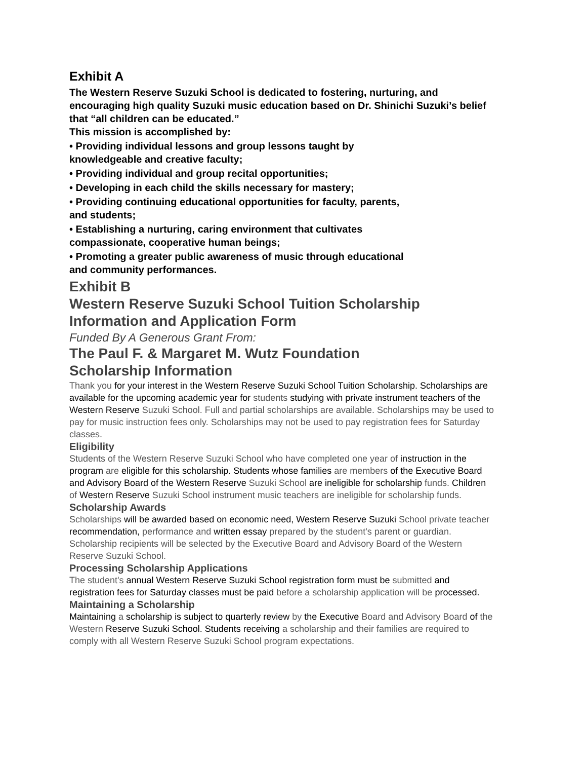Exhibit A
The Western Reserve Suzuki School is dedicated to fostering, nurturing, and encouraging high quality Suzuki music education based on Dr. Shinichi Suzuki’s belief that “all children can be educated.”
This mission is accomplished by:
• Providing individual lessons and group lessons taught by
knowledgeable and creative faculty;
• Providing individual and group recital opportunities;
• Developing in each child the skills necessary for mastery;
• Providing continuing educational opportunities for faculty, parents,
and students;
• Establishing a nurturing, caring environment that cultivates
compassionate, cooperative human beings;
• Promoting a greater public awareness of music through educational
and community performances.
Exhibit B
Western Reserve Suzuki School Tuition Scholarship Information and Application Form
Funded By A Generous Grant From:
The Paul F. & Margaret M. Wutz Foundation
Scholarship Information
Thank you for your interest in the Western Reserve Suzuki School Tuition Scholarship. Scholarships are available for the upcoming academic year for students studying with private instrument teachers of the Western Reserve Suzuki School. Full and partial scholarships are available. Scholarships may be used to pay for music instruction fees only. Scholarships may not be used to pay registration fees for Saturday classes.
Eligibility
Students of the Western Reserve Suzuki School who have completed one year of instruction in the program are eligible for this scholarship. Students whose families are members of the Executive Board and Advisory Board of the Western Reserve Suzuki School are ineligible for scholarship funds. Children of Western Reserve Suzuki School instrument music teachers are ineligible for scholarship funds.
Scholarship Awards
Scholarships will be awarded based on economic need, Western Reserve Suzuki School private teacher recommendation, performance and written essay prepared by the student's parent or guardian. Scholarship recipients will be selected by the Executive Board and Advisory Board of the Western Reserve Suzuki School.
Processing Scholarship Applications
The student's annual Western Reserve Suzuki School registration form must be submitted and registration fees for Saturday classes must be paid before a scholarship application will be processed.
Maintaining a Scholarship
Maintaining a scholarship is subject to quarterly review by the Executive Board and Advisory Board of the Western Reserve Suzuki School. Students receiving a scholarship and their families are required to comply with all Western Reserve Suzuki School program expectations.